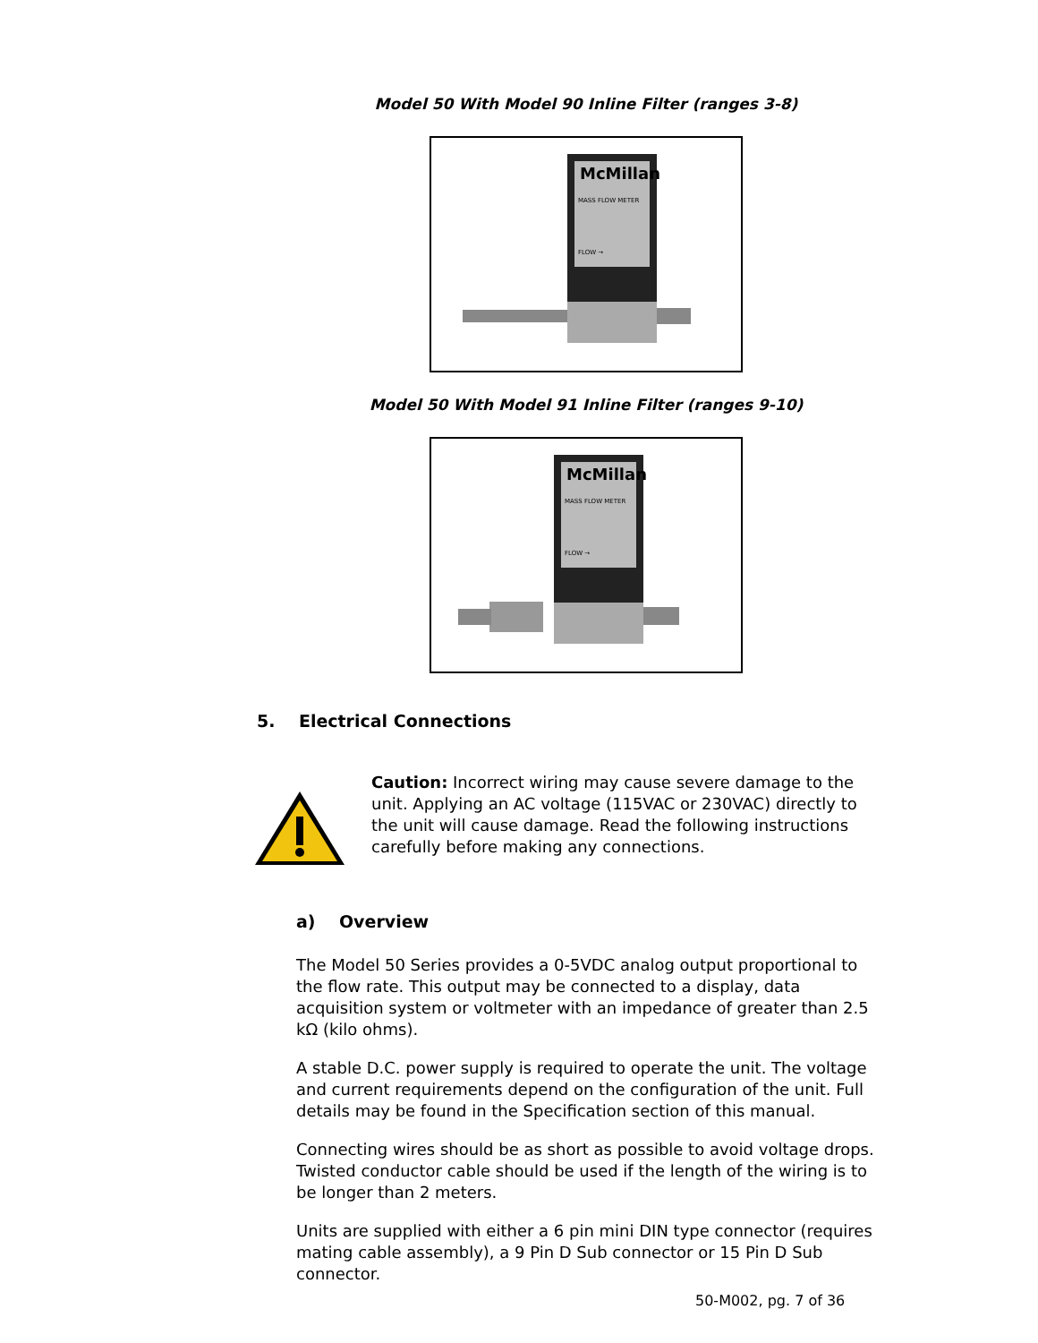Model 50 With Model 90 Inline Filter (ranges 3-8)
McMillan
MASS FLOW METER
FLOW →
Model 50 With Model 91 Inline Filter (ranges 9-10)
McMillan
MASS FLOW METER
FLOW →
5. Electrical Connections
Caution: Incorrect wiring may cause severe damage to the unit. Applying an AC voltage (115VAC or 230VAC) directly to the unit will cause damage. Read the following instructions carefully before making any connections.
a) Overview
The Model 50 Series provides a 0-5VDC analog output proportional to the flow rate. This output may be connected to a display, data acquisition system or voltmeter with an impedance of greater than 2.5 kΩ (kilo ohms).
A stable D.C. power supply is required to operate the unit. The voltage and current requirements depend on the configuration of the unit. Full details may be found in the Specification section of this manual.
Connecting wires should be as short as possible to avoid voltage drops. Twisted conductor cable should be used if the length of the wiring is to be longer than 2 meters.
Units are supplied with either a 6 pin mini DIN type connector (requires mating cable assembly), a 9 Pin D Sub connector or 15 Pin D Sub connector.
50-M002, pg. 7 of 36